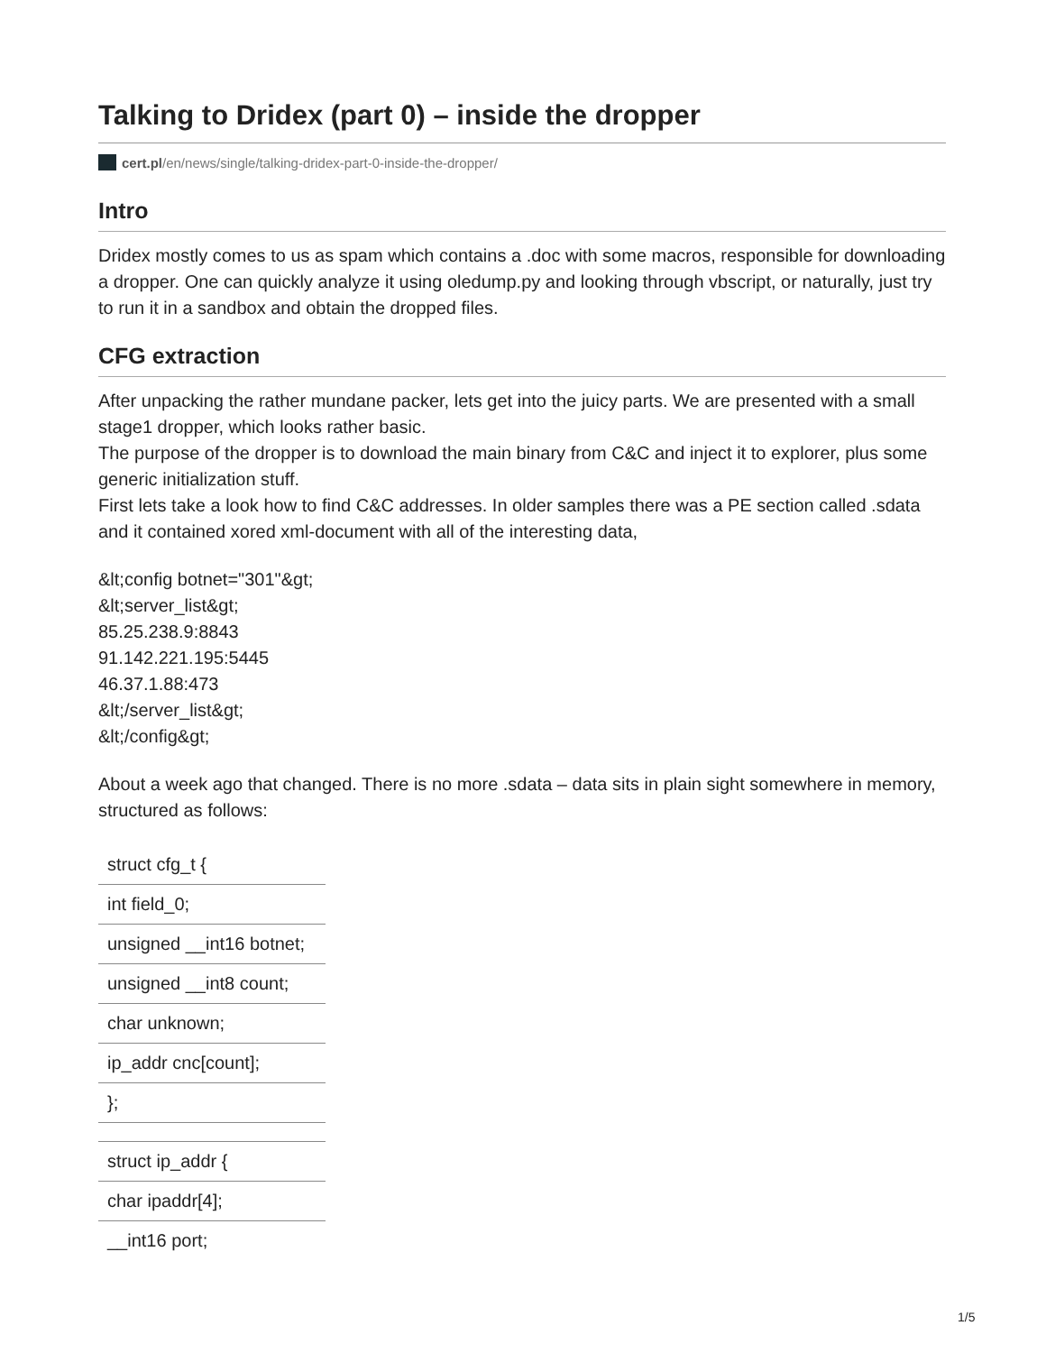Talking to Dridex (part 0) – inside the dropper
cert.pl/en/news/single/talking-dridex-part-0-inside-the-dropper/
Intro
Dridex mostly comes to us as spam which contains a .doc with some macros, responsible for downloading a dropper. One can quickly analyze it using oledump.py and looking through vbscript, or naturally, just try to run it in a sandbox and obtain the dropped files.
CFG extraction
After unpacking the rather mundane packer, lets get into the juicy parts. We are presented with a small stage1 dropper, which looks rather basic.
The purpose of the dropper is to download the main binary from C&C and inject it to explorer, plus some generic initialization stuff.
First lets take a look how to find C&C addresses. In older samples there was a PE section called .sdata and it contained xored xml-document with all of the interesting data,
&lt;config botnet="301"&gt;
&lt;server_list&gt;
85.25.238.9:8843
91.142.221.195:5445
46.37.1.88:473
&lt;/server_list&gt;
&lt;/config&gt;
About a week ago that changed. There is no more .sdata – data sits in plain sight somewhere in memory, structured as follows:
| struct cfg_t { |
| int field_0; |
| unsigned __int16 botnet; |
| unsigned __int8 count; |
| char unknown; |
| ip_addr cnc[count]; |
| }; |
| struct ip_addr { |
| char ipaddr[4]; |
| __int16 port; |
1/5